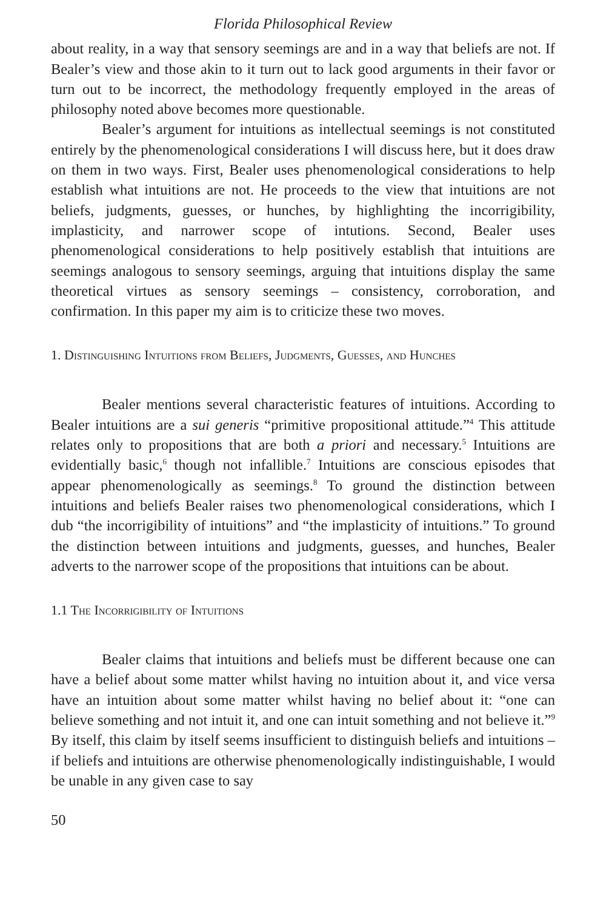Florida Philosophical Review
about reality, in a way that sensory seemings are and in a way that beliefs are not. If Bealer’s view and those akin to it turn out to lack good arguments in their favor or turn out to be incorrect, the methodology frequently employed in the areas of philosophy noted above becomes more questionable.
Bealer’s argument for intuitions as intellectual seemings is not constituted entirely by the phenomenological considerations I will discuss here, but it does draw on them in two ways. First, Bealer uses phenomenological considerations to help establish what intuitions are not. He proceeds to the view that intuitions are not beliefs, judgments, guesses, or hunches, by highlighting the incorrigibility, implasticity, and narrower scope of intutions. Second, Bealer uses phenomenological considerations to help positively establish that intuitions are seemings analogous to sensory seemings, arguing that intuitions display the same theoretical virtues as sensory seemings – consistency, corroboration, and confirmation. In this paper my aim is to criticize these two moves.
1. Distinguishing Intuitions from Beliefs, Judgments, Guesses, and Hunches
Bealer mentions several characteristic features of intuitions. According to Bealer intuitions are a sui generis “primitive propositional attitude.”<sup>4</sup> This attitude relates only to propositions that are both a priori and necessary.<sup>5</sup> Intuitions are evidentially basic,<sup>6</sup> though not infallible.<sup>7</sup> Intuitions are conscious episodes that appear phenomenologically as seemings.<sup>8</sup> To ground the distinction between intuitions and beliefs Bealer raises two phenomenological considerations, which I dub “the incorrigibility of intuitions” and “the implasticity of intuitions.” To ground the distinction between intuitions and judgments, guesses, and hunches, Bealer adverts to the narrower scope of the propositions that intuitions can be about.
1.1 The Incorrigibility of Intuitions
Bealer claims that intuitions and beliefs must be different because one can have a belief about some matter whilst having no intuition about it, and vice versa have an intuition about some matter whilst having no belief about it: “one can believe something and not intuit it, and one can intuit something and not believe it.”<sup>9</sup> By itself, this claim by itself seems insufficient to distinguish beliefs and intuitions – if beliefs and intuitions are otherwise phenomenologically indistinguishable, I would be unable in any given case to say
50